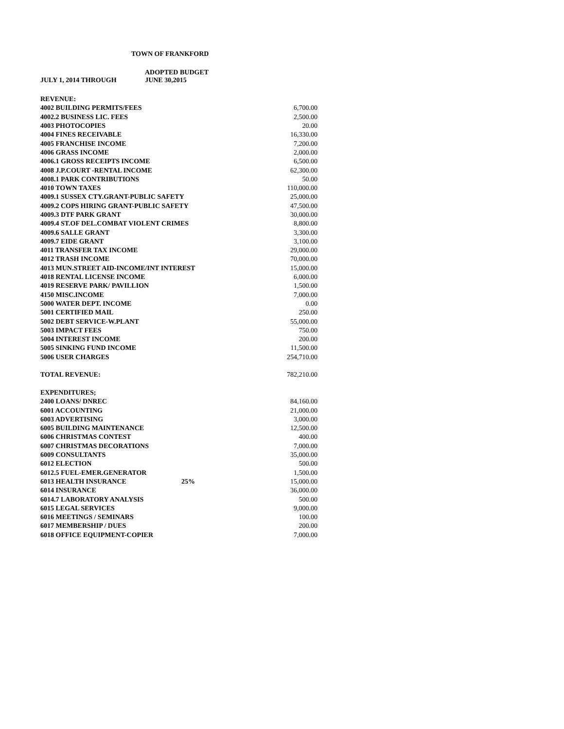TOWN OF FRANKFORD
ADOPTED BUDGET
JULY 1, 2014 THROUGH JUNE 30,2015
| REVENUE: | | |
| 4002 BUILDING PERMITS/FEES | | 6,700.00 |
| 4002.2 BUSINESS LIC. FEES | | 2,500.00 |
| 4003 PHOTOCOPIES | | 20.00 |
| 4004 FINES RECEIVABLE | | 16,330.00 |
| 4005 FRANCHISE INCOME | | 7,200.00 |
| 4006 GRASS INCOME | | 2,000.00 |
| 4006.1 GROSS RECEIPTS INCOME | | 6,500.00 |
| 4008 J.P.COURT -RENTAL INCOME | | 62,300.00 |
| 4008.1 PARK CONTRIBUTIONS | | 50.00 |
| 4010 TOWN TAXES | | 110,000.00 |
| 4009.1 SUSSEX CTY.GRANT-PUBLIC SAFETY | | 25,000.00 |
| 4009.2 COPS HIRING GRANT-PUBLIC SAFETY | | 47,500.00 |
| 4009.3 DTF PARK GRANT | | 30,000.00 |
| 4009.4 ST.OF DEL.COMBAT VIOLENT CRIMES | | 8,800.00 |
| 4009.6 SALLE GRANT | | 3,300.00 |
| 4009.7 EIDE GRANT | | 3,100.00 |
| 4011 TRANSFER TAX INCOME | | 29,000.00 |
| 4012 TRASH INCOME | | 70,000.00 |
| 4013 MUN.STREET AID-INCOME/INT INTEREST | | 15,000.00 |
| 4018 RENTAL LICENSE INCOME | | 6,000.00 |
| 4019 RESERVE PARK/ PAVILLION | | 1,500.00 |
| 4150 MISC.INCOME | | 7,000.00 |
| 5000 WATER DEPT. INCOME | | 0.00 |
| 5001 CERTIFIED MAIL | | 250.00 |
| 5002 DEBT SERVICE-W.PLANT | | 55,000.00 |
| 5003 IMPACT FEES | | 750.00 |
| 5004 INTEREST INCOME | | 200.00 |
| 5005 SINKING FUND INCOME | | 11,500.00 |
| 5006 USER CHARGES | | 254,710.00 |
| TOTAL REVENUE: | | 782,210.00 |
| EXPENDITURES; | | |
| 2400 LOANS/ DNREC | | 84,160.00 |
| 6001 ACCOUNTING | | 21,000.00 |
| 6003 ADVERTISING | | 3,000.00 |
| 6005 BUILDING MAINTENANCE | | 12,500.00 |
| 6006 CHRISTMAS CONTEST | | 400.00 |
| 6007 CHRISTMAS DECORATIONS | | 7,000.00 |
| 6009 CONSULTANTS | | 35,000.00 |
| 6012 ELECTION | | 500.00 |
| 6012.5 FUEL-EMER.GENERATOR | | 1,500.00 |
| 6013 HEALTH INSURANCE | 25% | 15,000.00 |
| 6014 INSURANCE | | 36,000.00 |
| 6014.7 LABORATORY ANALYSIS | | 500.00 |
| 6015 LEGAL SERVICES | | 9,000.00 |
| 6016 MEETINGS / SEMINARS | | 100.00 |
| 6017 MEMBERSHIP / DUES | | 200.00 |
| 6018 OFFICE EQUIPMENT-COPIER | | 7,000.00 |